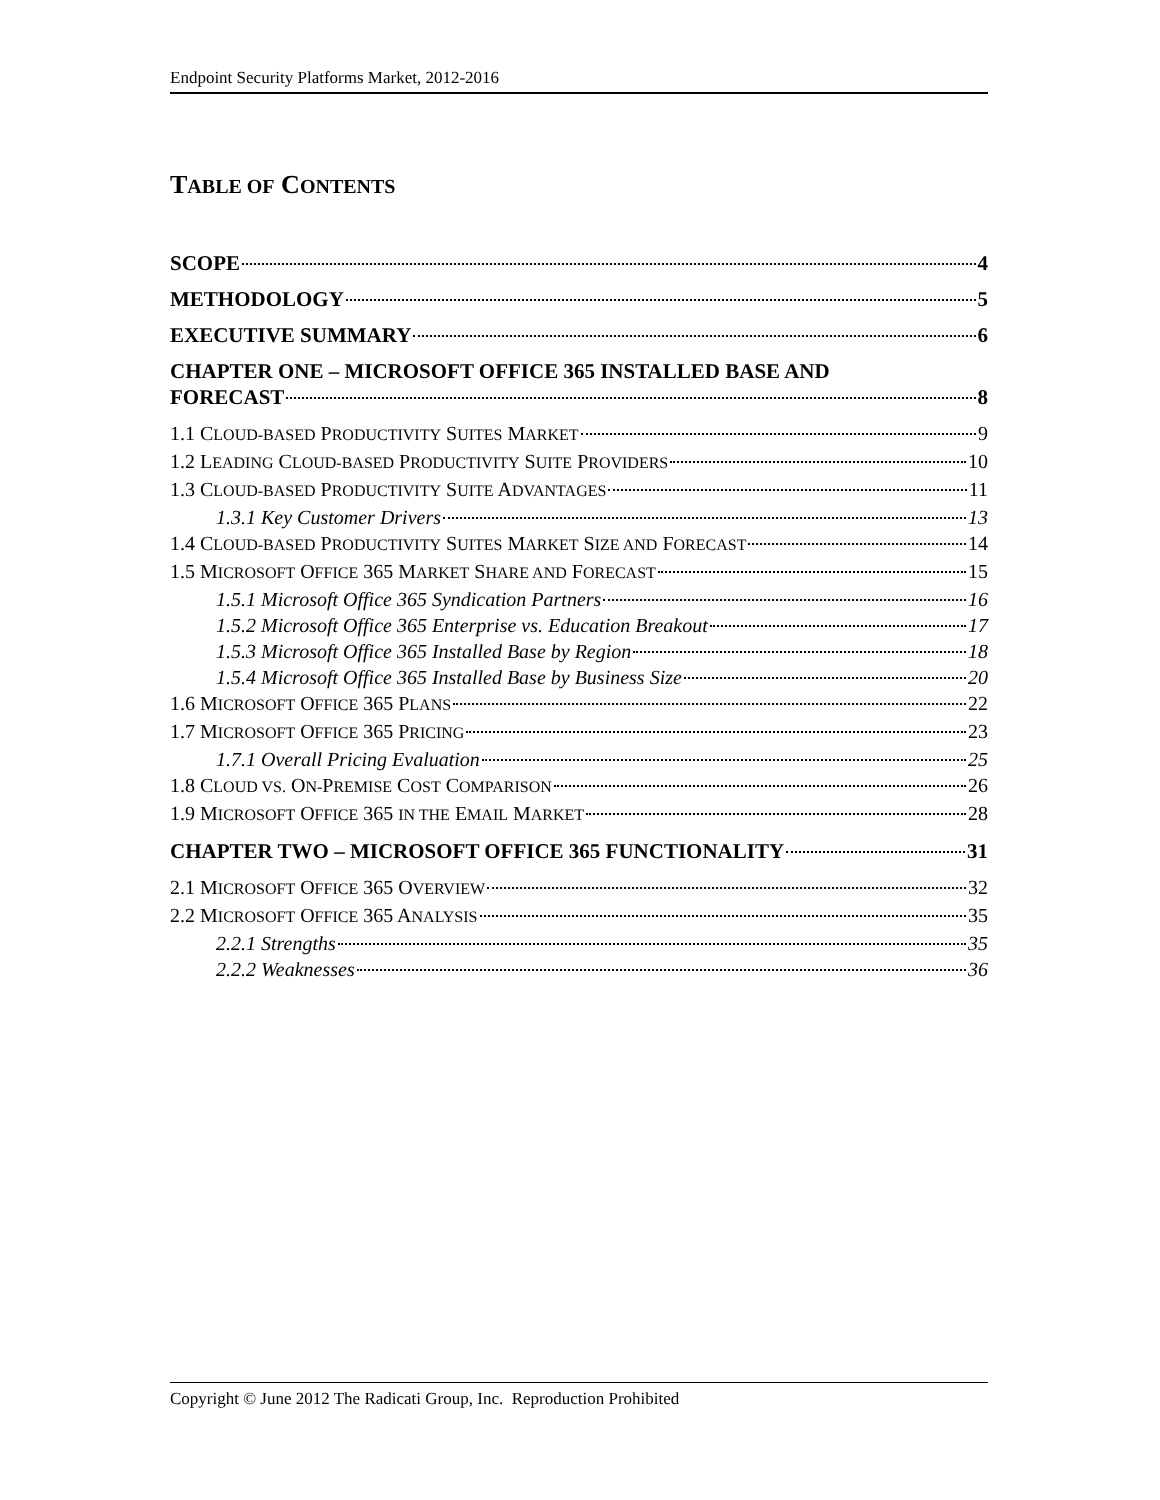Endpoint Security Platforms Market, 2012-2016
TABLE OF CONTENTS
SCOPE 4
METHODOLOGY 5
EXECUTIVE SUMMARY 6
CHAPTER ONE – MICROSOFT OFFICE 365 INSTALLED BASE AND
FORECAST 8
1.1 CLOUD-BASED PRODUCTIVITY SUITES MARKET 9
1.2 LEADING CLOUD-BASED PRODUCTIVITY SUITE PROVIDERS 10
1.3 CLOUD-BASED PRODUCTIVITY SUITE ADVANTAGES 11
1.3.1 Key Customer Drivers 13
1.4 CLOUD-BASED PRODUCTIVITY SUITES MARKET SIZE AND FORECAST 14
1.5 MICROSOFT OFFICE 365 MARKET SHARE AND FORECAST 15
1.5.1 Microsoft Office 365 Syndication Partners 16
1.5.2 Microsoft Office 365 Enterprise vs. Education Breakout 17
1.5.3 Microsoft Office 365 Installed Base by Region 18
1.5.4 Microsoft Office 365 Installed Base by Business Size 20
1.6 MICROSOFT OFFICE 365 PLANS 22
1.7 MICROSOFT OFFICE 365 PRICING 23
1.7.1 Overall Pricing Evaluation 25
1.8 CLOUD VS. ON-PREMISE COST COMPARISON 26
1.9 MICROSOFT OFFICE 365 IN THE EMAIL MARKET 28
CHAPTER TWO – MICROSOFT OFFICE 365 FUNCTIONALITY 31
2.1 MICROSOFT OFFICE 365 OVERVIEW 32
2.2 MICROSOFT OFFICE 365 ANALYSIS 35
2.2.1 Strengths 35
2.2.2 Weaknesses 36
Copyright © June 2012 The Radicati Group, Inc. Reproduction Prohibited